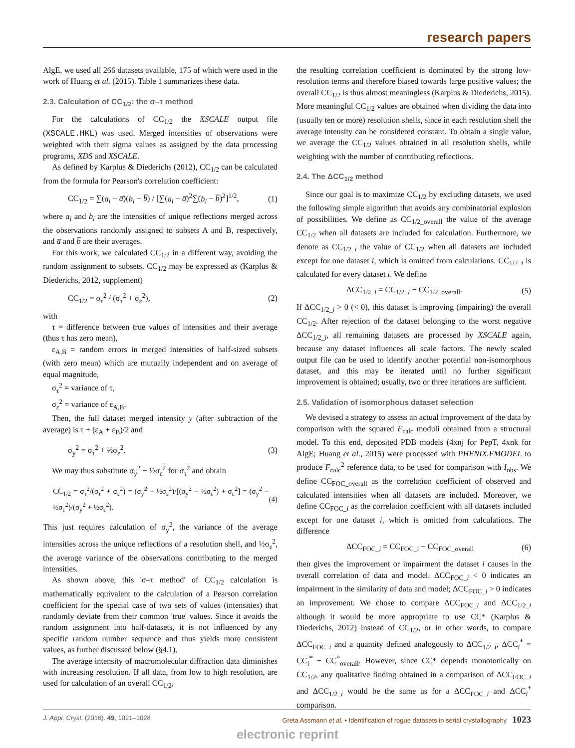research papers
AlgE, we used all 266 datasets available, 175 of which were used in the work of Huang et al. (2015). Table 1 summarizes these data.
2.3. Calculation of CC<sub>1/2</sub>: the σ–τ method
For the calculations of CC<sub>1/2</sub> the XSCALE output file (XSCALE.HKL) was used. Merged intensities of observations were weighted with their sigma values as assigned by the data processing programs, XDS and XSCALE.
As defined by Karplus & Diederichs (2012), CC<sub>1/2</sub> can be calculated from the formula for Pearson's correlation coefficient:
CC<sub>1/2</sub> = ∑(a<sub>i</sub> − a̅)(b<sub>i</sub> − b̅) / [∑(a<sub>i</sub> − a̅)<sup>2</sup>∑(b<sub>i</sub> − b̅)<sup>2</sup>]<sup>1/2</sup>, (1)
where a<sub>i</sub> and b<sub>i</sub> are the intensities of unique reflections merged across the observations randomly assigned to subsets A and B, respectively, and a̅ and b̅ are their averages.
For this work, we calculated CC<sub>1/2</sub> in a different way, avoiding the random assignment to subsets. CC<sub>1/2</sub> may be expressed as (Karplus & Diederichs, 2012, supplement)
CC<sub>1/2</sub> = σ<sub>τ</sub><sup>2</sup> / (σ<sub>τ</sub><sup>2</sup> + σ<sub>ε</sub><sup>2</sup>), (2)
with
τ = difference between true values of intensities and their average (thus τ has zero mean),
ε<sub>A,B</sub> = random errors in merged intensities of half-sized subsets (with zero mean) which are mutually independent and on average of equal magnitude,
σ<sub>τ</sub><sup>2</sup> = variance of τ,
σ<sub>ε</sub><sup>2</sup> = variance of ε<sub>A,B</sub>.
Then, the full dataset merged intensity y (after subtraction of the average) is τ + (ε<sub>A</sub> + ε<sub>B</sub>)/2 and
σ<sub>y</sub><sup>2</sup> = σ<sub>τ</sub><sup>2</sup> + ½σ<sub>ε</sub><sup>2</sup>. (3)
We may thus substitute σ<sub>y</sub><sup>2</sup> − ½σ<sub>ε</sub><sup>2</sup> for σ<sub>τ</sub><sup>2</sup> and obtain
CC<sub>1/2</sub> = σ<sub>τ</sub><sup>2</sup>/(σ<sub>τ</sub><sup>2</sup> + σ<sub>ε</sub><sup>2</sup>) = (σ<sub>y</sub><sup>2</sup> − ½σ<sub>ε</sub><sup>2</sup>)/[(σ<sub>y</sub><sup>2</sup> − ½σ<sub>ε</sub><sup>2</sup>) + σ<sub>ε</sub><sup>2</sup>] = (σ<sub>y</sub><sup>2</sup> − ½σ<sub>ε</sub><sup>2</sup>)/(σ<sub>y</sub><sup>2</sup> + ½σ<sub>ε</sub><sup>2</sup>). (4)
This just requires calculation of σ<sub>y</sub><sup>2</sup>, the variance of the average intensities across the unique reflections of a resolution shell, and ½σ<sub>ε</sub><sup>2</sup>, the average variance of the observations contributing to the merged intensities.
As shown above, this 'σ–τ method' of CC<sub>1/2</sub> calculation is mathematically equivalent to the calculation of a Pearson correlation coefficient for the special case of two sets of values (intensities) that randomly deviate from their common 'true' values. Since it avoids the random assignment into half-datasets, it is not influenced by any specific random number sequence and thus yields more consistent values, as further discussed below (§4.1).
The average intensity of macromolecular diffraction data diminishes with increasing resolution. If all data, from low to high resolution, are used for calculation of an overall CC<sub>1/2</sub>,
the resulting correlation coefficient is dominated by the strong low-resolution terms and therefore biased towards large positive values; the overall CC<sub>1/2</sub> is thus almost meaningless (Karplus & Diederichs, 2015). More meaningful CC<sub>1/2</sub> values are obtained when dividing the data into (usually ten or more) resolution shells, since in each resolution shell the average intensity can be considered constant. To obtain a single value, we average the CC<sub>1/2</sub> values obtained in all resolution shells, while weighting with the number of contributing reflections.
2.4. The ΔCC<sub>1/2</sub> method
Since our goal is to maximize CC<sub>1/2</sub> by excluding datasets, we used the following simple algorithm that avoids any combinatorial explosion of possibilities. We define as CC<sub>1/2_overall</sub> the value of the average CC<sub>1/2</sub> when all datasets are included for calculation. Furthermore, we denote as CC<sub>1/2_i</sub> the value of CC<sub>1/2</sub> when all datasets are included except for one dataset i, which is omitted from calculations. CC<sub>1/2_i</sub> is calculated for every dataset i. We define
ΔCC<sub>1/2_i</sub> = CC<sub>1/2_i</sub> − CC<sub>1/2_overall</sub>. (5)
If ΔCC<sub>1/2_i</sub> > 0 (< 0), this dataset is improving (impairing) the overall CC<sub>1/2</sub>. After rejection of the dataset belonging to the worst negative ΔCC<sub>1/2_i</sub>, all remaining datasets are processed by XSCALE again, because any dataset influences all scale factors. The newly scaled output file can be used to identify another potential non-isomorphous dataset, and this may be iterated until no further significant improvement is obtained; usually, two or three iterations are sufficient.
2.5. Validation of isomorphous dataset selection
We devised a strategy to assess an actual improvement of the data by comparison with the squared F<sub>calc</sub> moduli obtained from a structural model. To this end, deposited PDB models (4xnj for PepT, 4xnk for AlgE; Huang et al., 2015) were processed with PHENIX.FMODEL to produce F<sub>calc</sub><sup>2</sup> reference data, to be used for comparison with I<sub>obs</sub>. We define CC<sub>FOC_overall</sub> as the correlation coefficient of observed and calculated intensities when all datasets are included. Moreover, we define CC<sub>FOC_i</sub> as the correlation coefficient with all datasets included except for one dataset i, which is omitted from calculations. The difference
ΔCC<sub>FOC_i</sub> = CC<sub>FOC_i</sub> − CC<sub>FOC_overall</sub> (6)
then gives the improvement or impairment the dataset i causes in the overall correlation of data and model. ΔCC<sub>FOC_i</sub> < 0 indicates an impairment in the similarity of data and model; ΔCC<sub>FOC_i</sub> > 0 indicates an improvement. We chose to compare ΔCC<sub>FOC_i</sub> and ΔCC<sub>1/2_i</sub> although it would be more appropriate to use CC* (Karplus & Diederichs, 2012) instead of CC<sub>1/2</sub>, or in other words, to compare ΔCC<sub>FOC_i</sub> and a quantity defined analogously to ΔCC<sub>1/2_i</sub>, ΔCC<sub>i</sub><sup>*</sup> = CC<sub>i</sub><sup>*</sup> − CC<sup>*</sup><sub>overall</sub>. However, since CC* depends monotonically on CC<sub>1/2</sub>, any qualitative finding obtained in a comparison of ΔCC<sub>FOC_i</sub> and ΔCC<sub>1/2_i</sub> would be the same as for a ΔCC<sub>FOC_i</sub> and ΔCC<sub>i</sub><sup>*</sup> comparison.
J. Appl. Cryst. (2016). 49, 1021–1028 Greta Assmann et al. • Identification of rogue datasets in serial crystallography 1023
electronic reprint